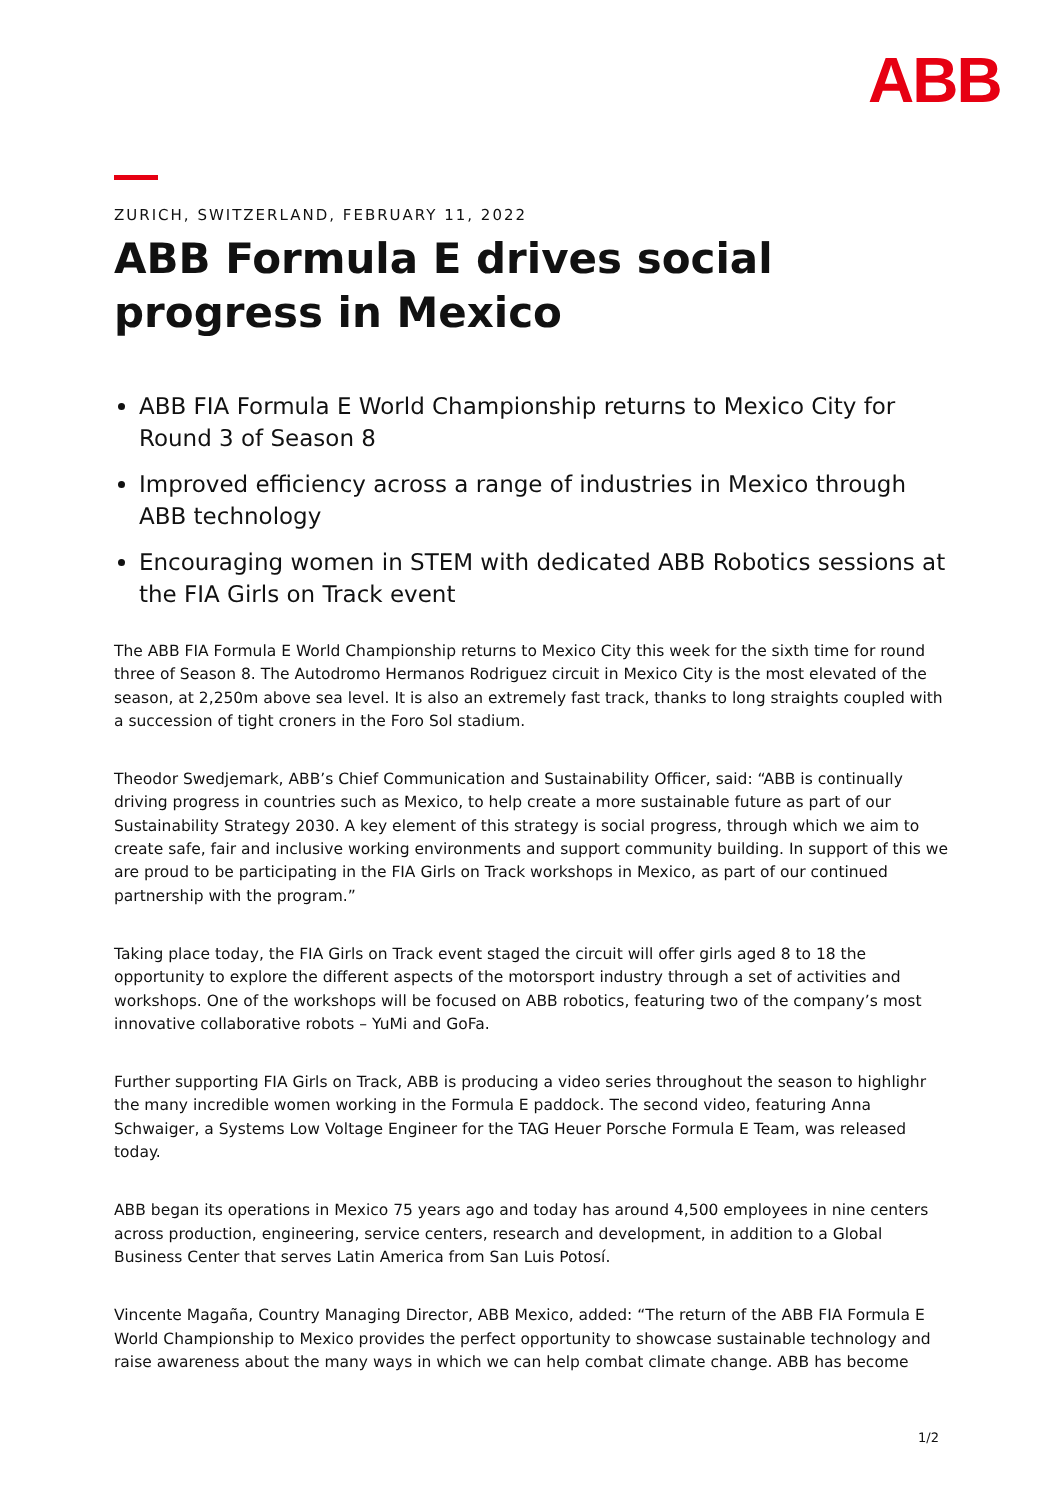ABB
ZURICH, SWITZERLAND, FEBRUARY 11, 2022
ABB Formula E drives social progress in Mexico
ABB FIA Formula E World Championship returns to Mexico City for Round 3 of Season 8
Improved efficiency across a range of industries in Mexico through ABB technology
Encouraging women in STEM with dedicated ABB Robotics sessions at the FIA Girls on Track event
The ABB FIA Formula E World Championship returns to Mexico City this week for the sixth time for round three of Season 8. The Autodromo Hermanos Rodriguez circuit in Mexico City is the most elevated of the season, at 2,250m above sea level. It is also an extremely fast track, thanks to long straights coupled with a succession of tight croners in the Foro Sol stadium.
Theodor Swedjemark, ABB’s Chief Communication and Sustainability Officer, said: “ABB is continually driving progress in countries such as Mexico, to help create a more sustainable future as part of our Sustainability Strategy 2030. A key element of this strategy is social progress, through which we aim to create safe, fair and inclusive working environments and support community building. In support of this we are proud to be participating in the FIA Girls on Track workshops in Mexico, as part of our continued partnership with the program.”
Taking place today, the FIA Girls on Track event staged the circuit will offer girls aged 8 to 18 the opportunity to explore the different aspects of the motorsport industry through a set of activities and workshops. One of the workshops will be focused on ABB robotics, featuring two of the company’s most innovative collaborative robots – YuMi and GoFa.
Further supporting FIA Girls on Track, ABB is producing a video series throughout the season to highlighr the many incredible women working in the Formula E paddock. The second video, featuring Anna Schwaiger, a Systems Low Voltage Engineer for the TAG Heuer Porsche Formula E Team, was released today.
ABB began its operations in Mexico 75 years ago and today has around 4,500 employees in nine centers across production, engineering, service centers, research and development, in addition to a Global Business Center that serves Latin America from San Luis Potosí.
Vincente Magaña, Country Managing Director, ABB Mexico, added: “The return of the ABB FIA Formula E World Championship to Mexico provides the perfect opportunity to showcase sustainable technology and raise awareness about the many ways in which we can help combat climate change. ABB has become
1/2